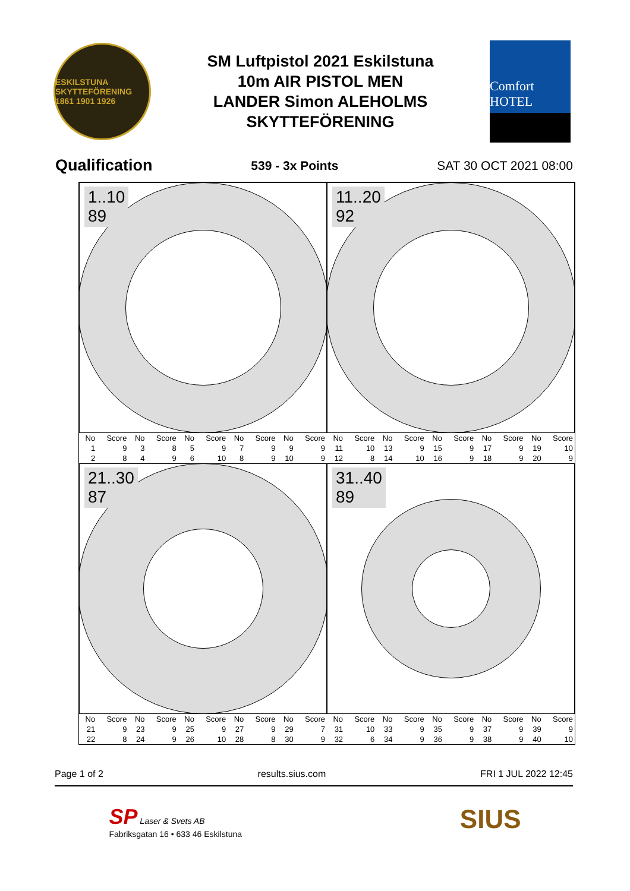ESKILSTUNA SKYTTEFÖRENING 1861 1901 1926
SM Luftpistol 2021 Eskilstuna
10m AIR PISTOL MEN
LANDER Simon ALEHOLMS
SKYTTEFÖRENING
Comfort HOTEL
Qualification 539 - 3x Points SAT 30 OCT 2021 08:00
1..10
89
11..20
92
| No | Score | No | Score | No | Score | No | Score | No | Score | No | Score | No | Score | No | Score | No | Score | No | Score |
| --- | --- | --- | --- | --- | --- | --- | --- | --- | --- | --- | --- | --- | --- | --- | --- | --- | --- | --- | --- |
| 1 | 9 | 3 | 8 | 5 | 9 | 7 | 9 | 9 | 9 | 11 | 10 | 13 | 9 | 15 | 9 | 17 | 9 | 19 | 10 |
| 2 | 8 | 4 | 9 | 6 | 10 | 8 | 9 | 10 | 9 | 12 | 8 | 14 | 10 | 16 | 9 | 18 | 9 | 20 | 9 |
21..30
87
31..40
89
| No | Score | No | Score | No | Score | No | Score | No | Score | No | Score | No | Score | No | Score | No | Score | No | Score |
| --- | --- | --- | --- | --- | --- | --- | --- | --- | --- | --- | --- | --- | --- | --- | --- | --- | --- | --- | --- |
| 21 | 9 | 23 | 9 | 25 | 9 | 27 | 9 | 29 | 7 | 31 | 10 | 33 | 9 | 35 | 9 | 37 | 9 | 39 | 9 |
| 22 | 8 | 24 | 9 | 26 | 10 | 28 | 8 | 30 | 9 | 32 | 6 | 34 | 9 | 36 | 9 | 38 | 9 | 40 | 10 |
Page 1 of 2 results.sius.com FRI 1 JUL 2022 12:45
SP Laser & Svets AB
Fabriksgatan 16 • 633 46 Eskilstuna
SIUS